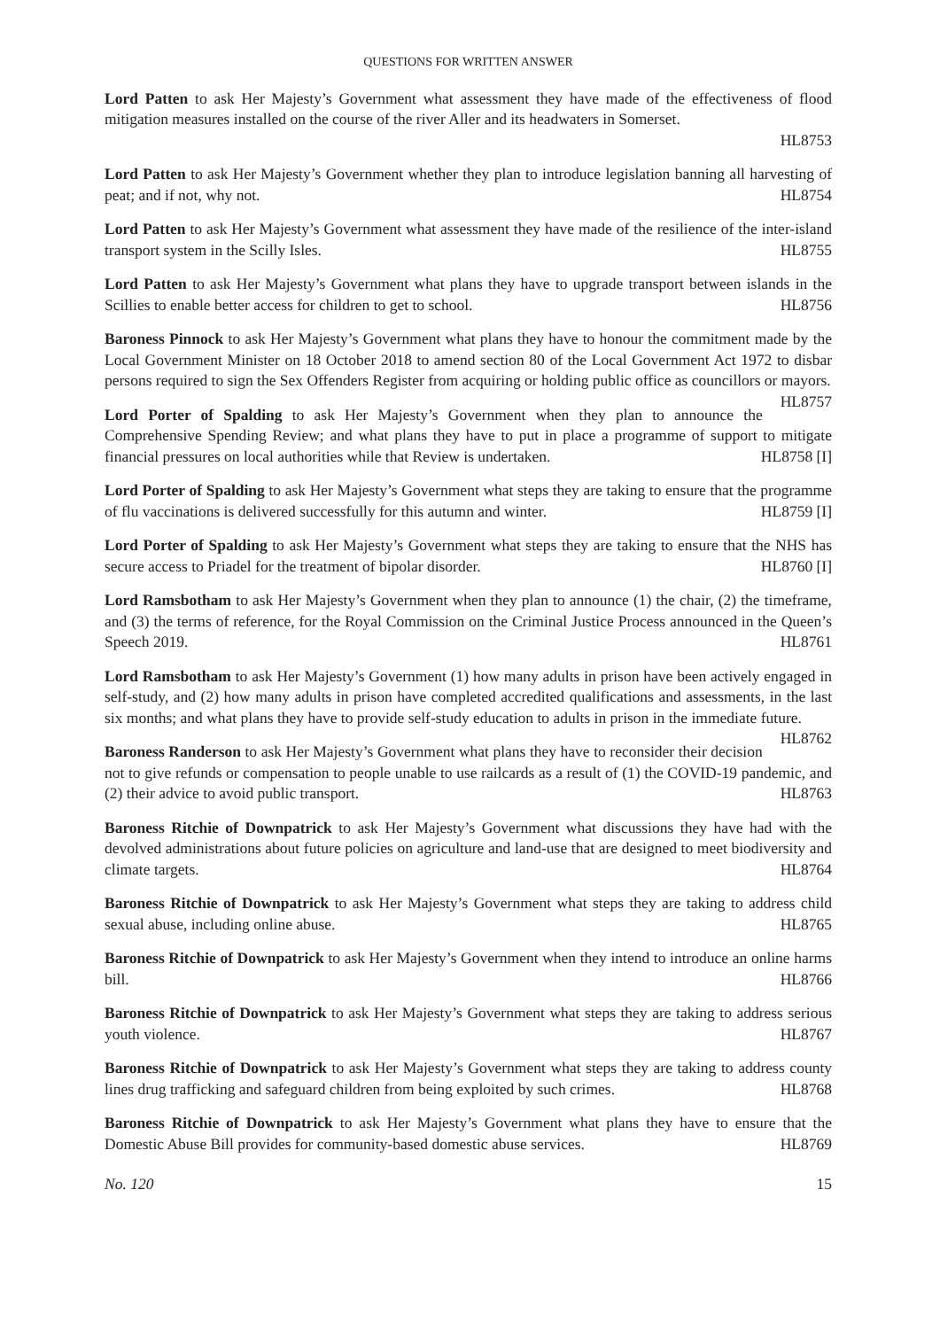QUESTIONS FOR WRITTEN ANSWER
Lord Patten to ask Her Majesty’s Government what assessment they have made of the effectiveness of flood mitigation measures installed on the course of the river Aller and its headwaters in Somerset.
HL8753
Lord Patten to ask Her Majesty’s Government whether they plan to introduce legislation banning all harvesting of peat; and if not, why not. HL8754
Lord Patten to ask Her Majesty’s Government what assessment they have made of the resilience of the inter-island transport system in the Scilly Isles. HL8755
Lord Patten to ask Her Majesty’s Government what plans they have to upgrade transport between islands in the Scillies to enable better access for children to get to school. HL8756
Baroness Pinnock to ask Her Majesty’s Government what plans they have to honour the commitment made by the Local Government Minister on 18 October 2018 to amend section 80 of the Local Government Act 1972 to disbar persons required to sign the Sex Offenders Register from acquiring or holding public office as councillors or mayors. HL8757
Lord Porter of Spalding to ask Her Majesty’s Government when they plan to announce the Comprehensive Spending Review; and what plans they have to put in place a programme of support to mitigate financial pressures on local authorities while that Review is undertaken. HL8758 [I]
Lord Porter of Spalding to ask Her Majesty’s Government what steps they are taking to ensure that the programme of flu vaccinations is delivered successfully for this autumn and winter. HL8759 [I]
Lord Porter of Spalding to ask Her Majesty’s Government what steps they are taking to ensure that the NHS has secure access to Priadel for the treatment of bipolar disorder. HL8760 [I]
Lord Ramsbotham to ask Her Majesty’s Government when they plan to announce (1) the chair, (2) the timeframe, and (3) the terms of reference, for the Royal Commission on the Criminal Justice Process announced in the Queen’s Speech 2019. HL8761
Lord Ramsbotham to ask Her Majesty’s Government (1) how many adults in prison have been actively engaged in self-study, and (2) how many adults in prison have completed accredited qualifications and assessments, in the last six months; and what plans they have to provide self-study education to adults in prison in the immediate future. HL8762
Baroness Randerson to ask Her Majesty’s Government what plans they have to reconsider their decision not to give refunds or compensation to people unable to use railcards as a result of (1) the COVID-19 pandemic, and (2) their advice to avoid public transport. HL8763
Baroness Ritchie of Downpatrick to ask Her Majesty’s Government what discussions they have had with the devolved administrations about future policies on agriculture and land-use that are designed to meet biodiversity and climate targets. HL8764
Baroness Ritchie of Downpatrick to ask Her Majesty’s Government what steps they are taking to address child sexual abuse, including online abuse. HL8765
Baroness Ritchie of Downpatrick to ask Her Majesty’s Government when they intend to introduce an online harms bill. HL8766
Baroness Ritchie of Downpatrick to ask Her Majesty’s Government what steps they are taking to address serious youth violence. HL8767
Baroness Ritchie of Downpatrick to ask Her Majesty’s Government what steps they are taking to address county lines drug trafficking and safeguard children from being exploited by such crimes. HL8768
Baroness Ritchie of Downpatrick to ask Her Majesty’s Government what plans they have to ensure that the Domestic Abuse Bill provides for community-based domestic abuse services. HL8769
No. 120 15